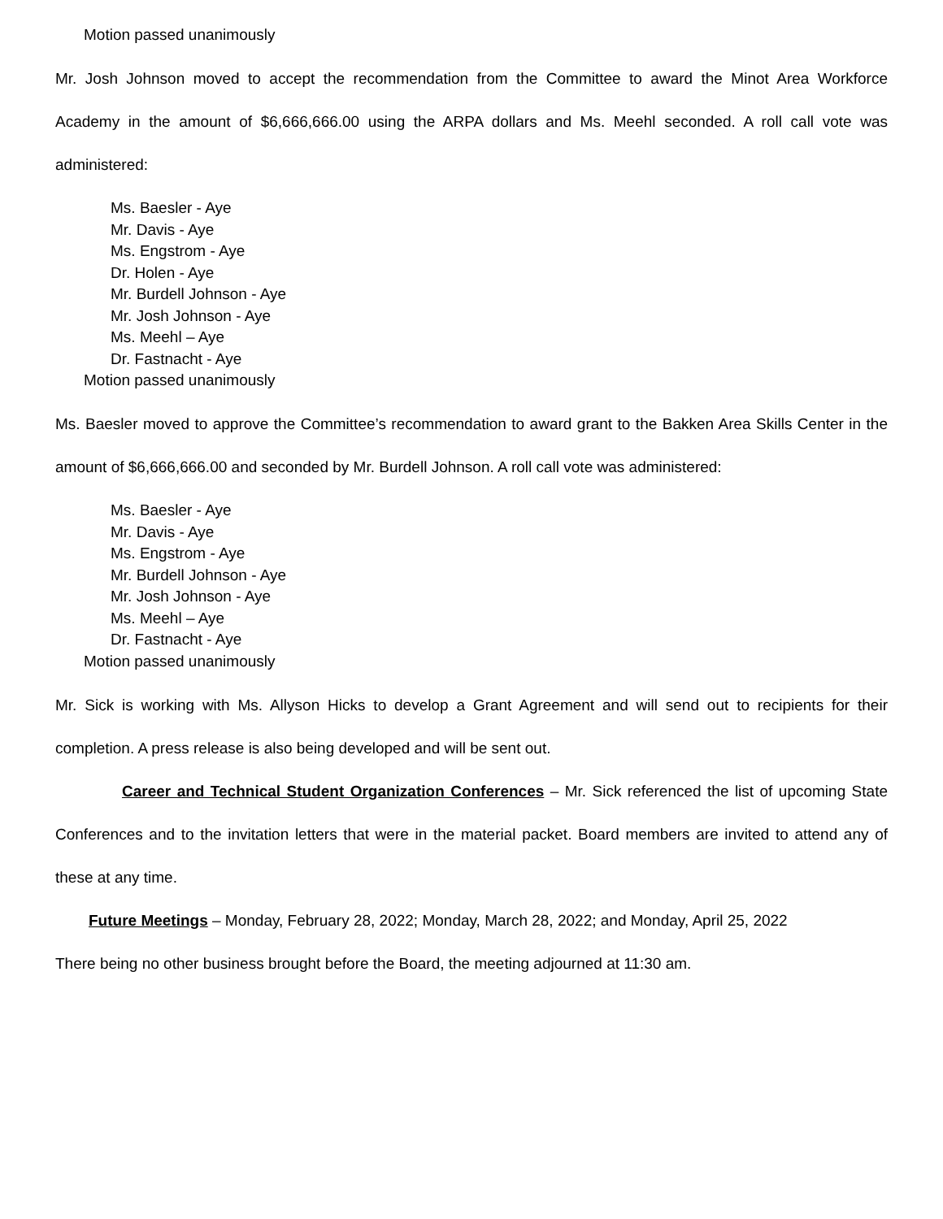Motion passed unanimously
Mr. Josh Johnson moved to accept the recommendation from the Committee to award the Minot Area Workforce Academy in the amount of $6,666,666.00 using the ARPA dollars and Ms. Meehl seconded. A roll call vote was administered:
Ms. Baesler - Aye
Mr. Davis - Aye
Ms. Engstrom - Aye
Dr. Holen - Aye
Mr. Burdell Johnson - Aye
Mr. Josh Johnson - Aye
Ms. Meehl – Aye
Dr. Fastnacht - Aye
Motion passed unanimously
Ms. Baesler moved to approve the Committee’s recommendation to award grant to the Bakken Area Skills Center in the amount of $6,666,666.00 and seconded by Mr. Burdell Johnson. A roll call vote was administered:
Ms. Baesler - Aye
Mr. Davis - Aye
Ms. Engstrom - Aye
Mr. Burdell Johnson - Aye
Mr. Josh Johnson - Aye
Ms. Meehl – Aye
Dr. Fastnacht - Aye
Motion passed unanimously
Mr. Sick is working with Ms. Allyson Hicks to develop a Grant Agreement and will send out to recipients for their completion. A press release is also being developed and will be sent out.
Career and Technical Student Organization Conferences – Mr. Sick referenced the list of upcoming State Conferences and to the invitation letters that were in the material packet. Board members are invited to attend any of these at any time.
Future Meetings – Monday, February 28, 2022; Monday, March 28, 2022; and Monday, April 25, 2022
There being no other business brought before the Board, the meeting adjourned at 11:30 am.